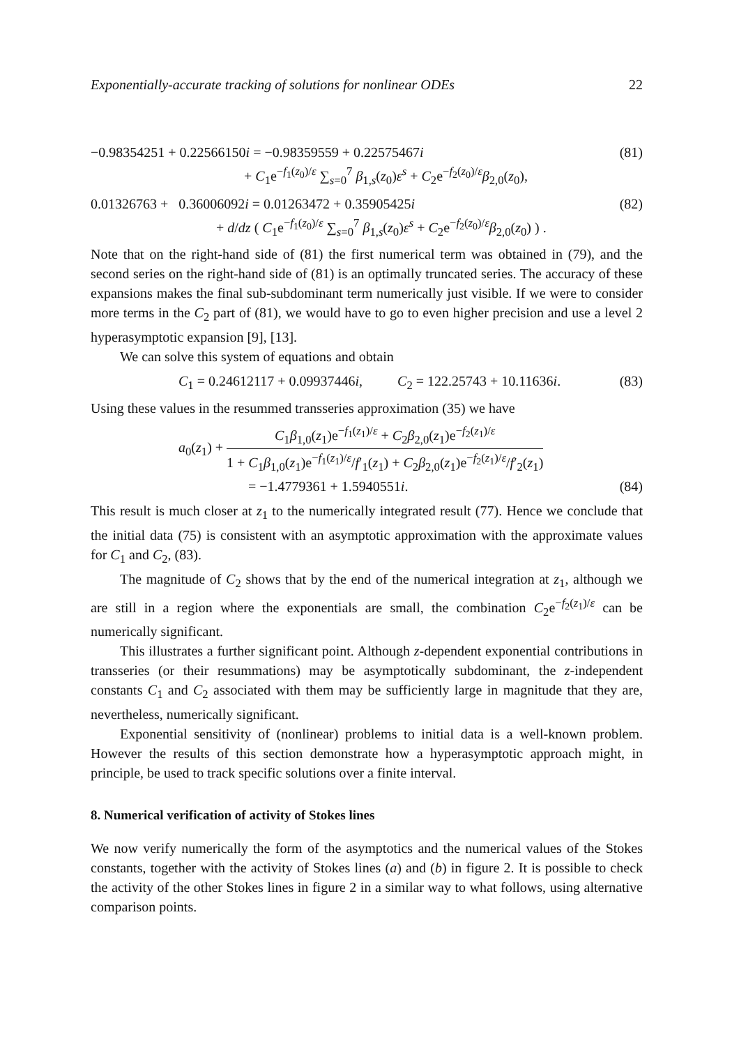Exponentially-accurate tracking of solutions for nonlinear ODEs 22
−0.98354251 + 0.22566150i = −0.98359559 + 0.22575467i
           + C<sub>1</sub>e<sup>−f<sub>1</sub>(z<sub>0</sub>)/ε</sup> ∑<sub>s=0</sub><sup>7</sup> β<sub>1,s</sub>(z<sub>0</sub>)ε<sup>s</sup> + C<sub>2</sub>e<sup>−f<sub>2</sub>(z<sub>0</sub>)/ε</sup>β<sub>2,0</sub>(z<sub>0</sub>),
(81)
0.01326763 + 0.36006092i = 0.01263472 + 0.35905425i
         + d/dz ( C<sub>1</sub>e<sup>−f<sub>1</sub>(z<sub>0</sub>)/ε</sup> ∑<sub>s=0</sub><sup>7</sup> β<sub>1,s</sub>(z<sub>0</sub>)ε<sup>s</sup> + C<sub>2</sub>e<sup>−f<sub>2</sub>(z<sub>0</sub>)/ε</sup>β<sub>2,0</sub>(z<sub>0</sub>) ) .
(82)
Note that on the right-hand side of (81) the first numerical term was obtained in (79), and the second series on the right-hand side of (81) is an optimally truncated series. The accuracy of these expansions makes the final sub-subdominant term numerically just visible. If we were to consider more terms in the C<sub>2</sub> part of (81), we would have to go to even higher precision and use a level 2 hyperasymptotic expansion [9], [13].
We can solve this system of equations and obtain
C<sub>1</sub> = 0.24612117 + 0.09937446i,    C<sub>2</sub> = 122.25743 + 10.11636i.
(83)
Using these values in the resummed transseries approximation (35) we have
a<sub>0</sub>(z<sub>1</sub>) + C<sub>1</sub>β<sub>1,0</sub>(z<sub>1</sub>)e<sup>−f<sub>1</sub>(z<sub>1</sub>)/ε</sup> + C<sub>2</sub>β<sub>2,0</sub>(z<sub>1</sub>)e<sup>−f<sub>2</sub>(z<sub>1</sub>)/ε</sup> 1 + C<sub>1</sub>β<sub>1,0</sub>(z<sub>1</sub>)e<sup>−f<sub>1</sub>(z<sub>1</sub>)/ε</sup>/f′<sub>1</sub>(z<sub>1</sub>) + C<sub>2</sub>β<sub>2,0</sub>(z<sub>1</sub>)e<sup>−f<sub>2</sub>(z<sub>1</sub>)/ε</sup>/f′<sub>2</sub>(z<sub>1</sub>)
     = −1.4779361 + 1.5940551i.
(84)
This result is much closer at z<sub>1</sub> to the numerically integrated result (77). Hence we conclude that the initial data (75) is consistent with an asymptotic approximation with the approximate values for C<sub>1</sub> and C<sub>2</sub>, (83).
The magnitude of C<sub>2</sub> shows that by the end of the numerical integration at z<sub>1</sub>, although we are still in a region where the exponentials are small, the combination C<sub>2</sub>e<sup>−f<sub>2</sub>(z<sub>1</sub>)/ε</sup> can be numerically significant.
This illustrates a further significant point. Although z-dependent exponential contributions in transseries (or their resummations) may be asymptotically subdominant, the z-independent constants C<sub>1</sub> and C<sub>2</sub> associated with them may be sufficiently large in magnitude that they are, nevertheless, numerically significant.
Exponential sensitivity of (nonlinear) problems to initial data is a well-known problem. However the results of this section demonstrate how a hyperasymptotic approach might, in principle, be used to track specific solutions over a finite interval.
8. Numerical verification of activity of Stokes lines
We now verify numerically the form of the asymptotics and the numerical values of the Stokes constants, together with the activity of Stokes lines (a) and (b) in figure 2. It is possible to check the activity of the other Stokes lines in figure 2 in a similar way to what follows, using alternative comparison points.